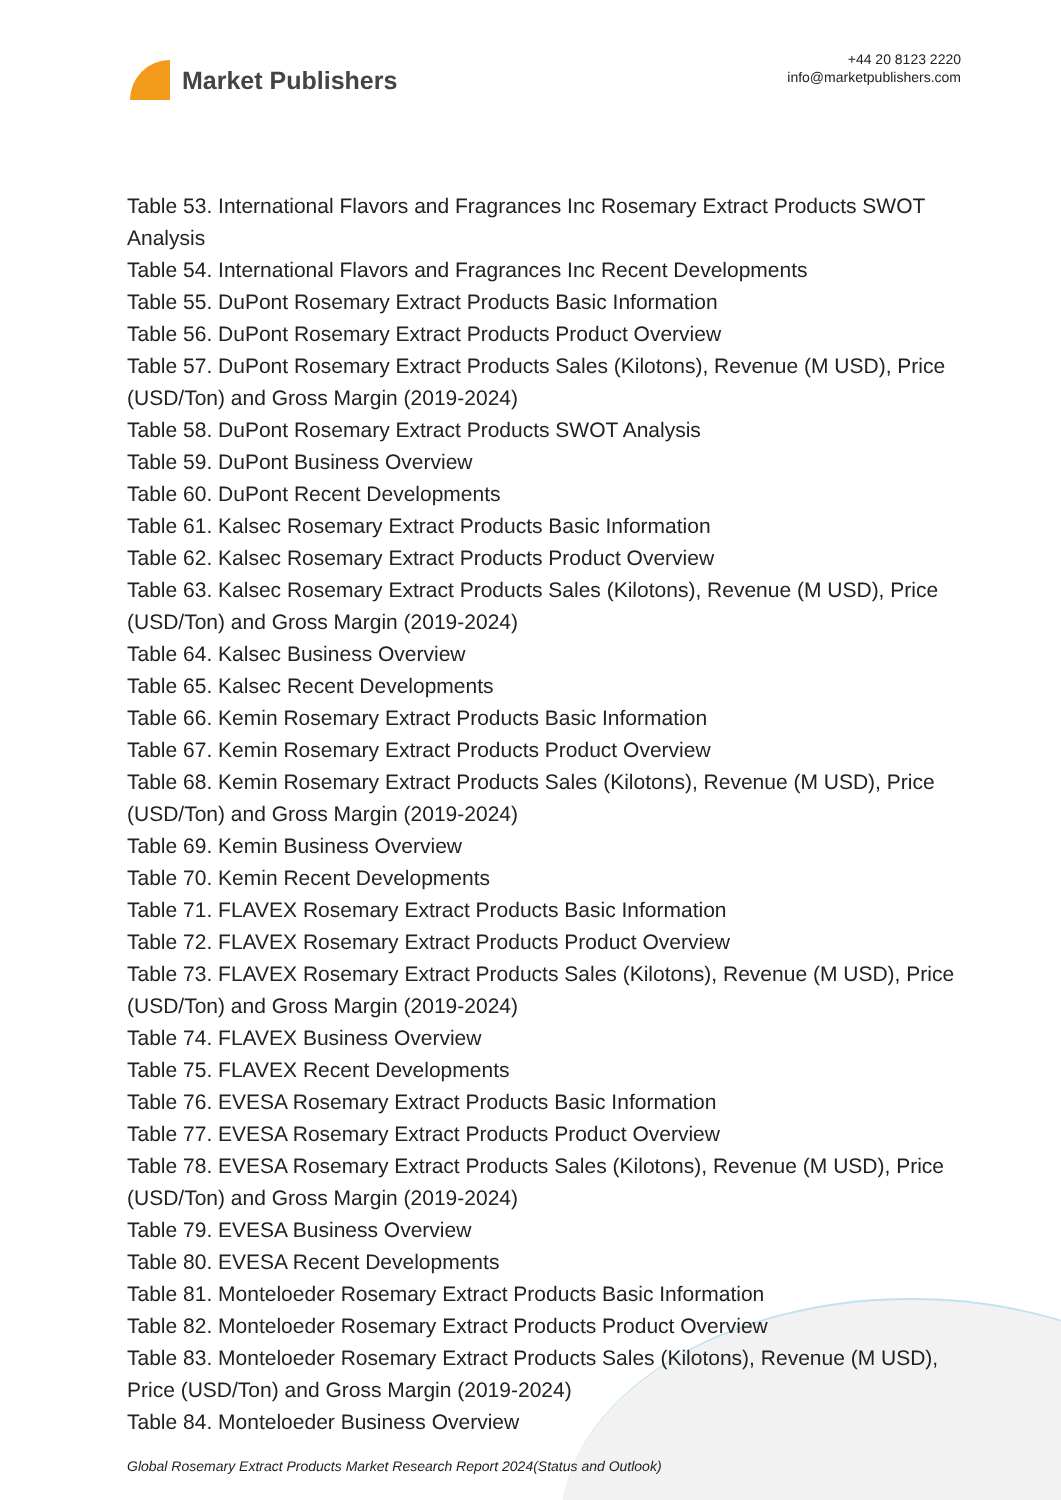Market Publishers
+44 20 8123 2220
info@marketpublishers.com
Table 53. International Flavors and Fragrances Inc Rosemary Extract Products SWOT Analysis
Table 54. International Flavors and Fragrances Inc Recent Developments
Table 55. DuPont Rosemary Extract Products Basic Information
Table 56. DuPont Rosemary Extract Products Product Overview
Table 57. DuPont Rosemary Extract Products Sales (Kilotons), Revenue (M USD), Price (USD/Ton) and Gross Margin (2019-2024)
Table 58. DuPont Rosemary Extract Products SWOT Analysis
Table 59. DuPont Business Overview
Table 60. DuPont Recent Developments
Table 61. Kalsec Rosemary Extract Products Basic Information
Table 62. Kalsec Rosemary Extract Products Product Overview
Table 63. Kalsec Rosemary Extract Products Sales (Kilotons), Revenue (M USD), Price (USD/Ton) and Gross Margin (2019-2024)
Table 64. Kalsec Business Overview
Table 65. Kalsec Recent Developments
Table 66. Kemin Rosemary Extract Products Basic Information
Table 67. Kemin Rosemary Extract Products Product Overview
Table 68. Kemin Rosemary Extract Products Sales (Kilotons), Revenue (M USD), Price (USD/Ton) and Gross Margin (2019-2024)
Table 69. Kemin Business Overview
Table 70. Kemin Recent Developments
Table 71. FLAVEX Rosemary Extract Products Basic Information
Table 72. FLAVEX Rosemary Extract Products Product Overview
Table 73. FLAVEX Rosemary Extract Products Sales (Kilotons), Revenue (M USD), Price (USD/Ton) and Gross Margin (2019-2024)
Table 74. FLAVEX Business Overview
Table 75. FLAVEX Recent Developments
Table 76. EVESA Rosemary Extract Products Basic Information
Table 77. EVESA Rosemary Extract Products Product Overview
Table 78. EVESA Rosemary Extract Products Sales (Kilotons), Revenue (M USD), Price (USD/Ton) and Gross Margin (2019-2024)
Table 79. EVESA Business Overview
Table 80. EVESA Recent Developments
Table 81. Monteloeder Rosemary Extract Products Basic Information
Table 82. Monteloeder Rosemary Extract Products Product Overview
Table 83. Monteloeder Rosemary Extract Products Sales (Kilotons), Revenue (M USD), Price (USD/Ton) and Gross Margin (2019-2024)
Table 84. Monteloeder Business Overview
Global Rosemary Extract Products Market Research Report 2024(Status and Outlook)